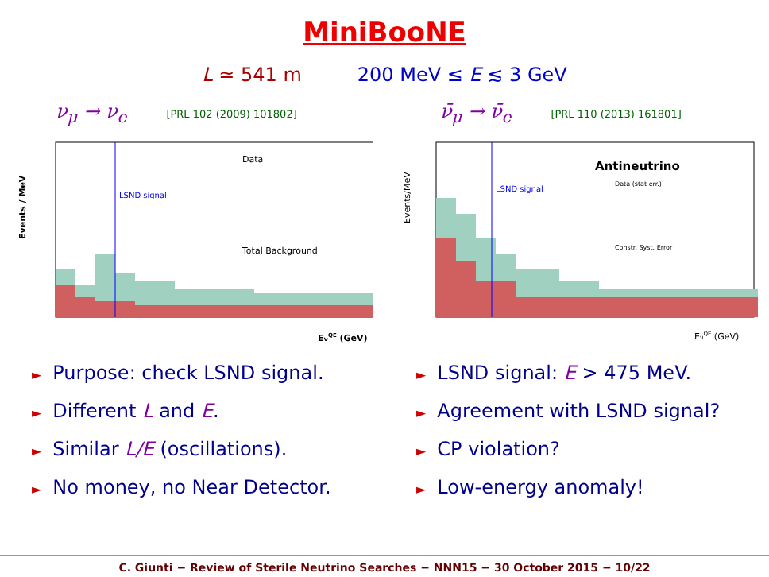MiniBooNE
L ≃ 541 m 200 MeV ≤ E ≲ 3 GeV
ν<sub>μ</sub> → ν<sub>e</sub> [PRL 102 (2009) 101802]
LSND signal
Data
Total Background
Events / MeV
EνQE (GeV)
► Purpose: check LSND signal.
► Different L and E.
► Similar L/E (oscillations).
► No money, no Near Detector.
ν̄<sub>μ</sub> → ν̄<sub>e</sub> [PRL 110 (2013) 161801]
LSND signal
Antineutrino
Data (stat err.)
Constr. Syst. Error
Events/MeV
EνQE (GeV)
► LSND signal: E > 475 MeV.
► Agreement with LSND signal?
► CP violation?
► Low-energy anomaly!
C. Giunti − Review of Sterile Neutrino Searches − NNN15 − 30 October 2015 − 10/22